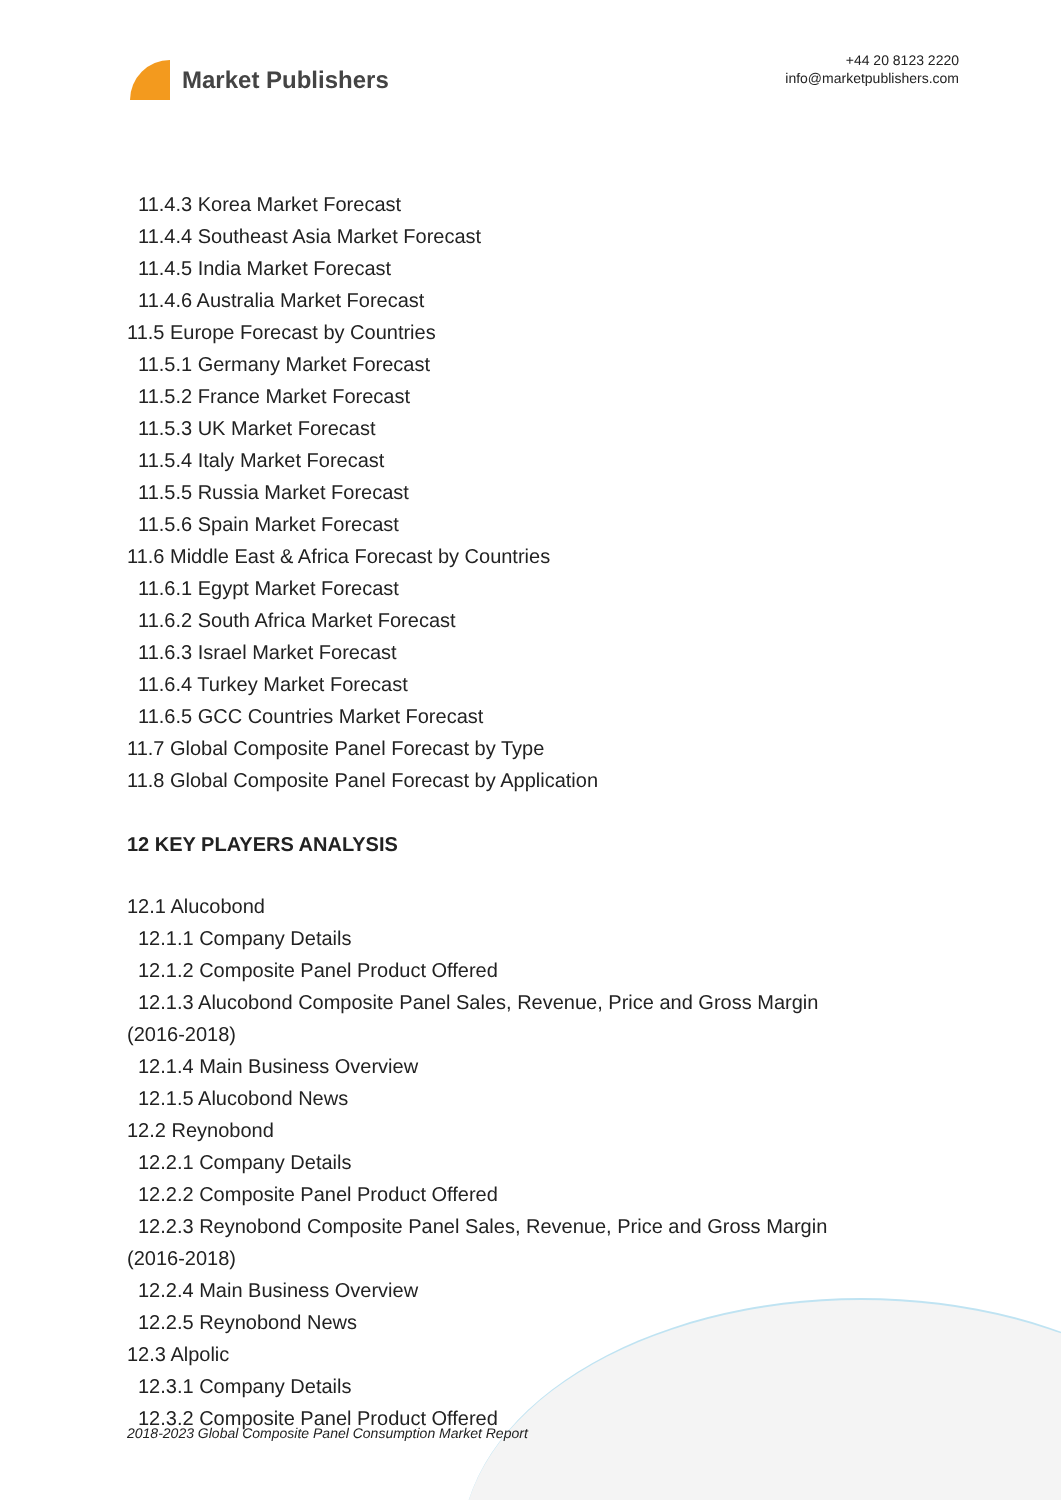Market Publishers
+44 20 8123 2220
info@marketpublishers.com
11.4.3 Korea Market Forecast
11.4.4 Southeast Asia Market Forecast
11.4.5 India Market Forecast
11.4.6 Australia Market Forecast
11.5 Europe Forecast by Countries
11.5.1 Germany Market Forecast
11.5.2 France Market Forecast
11.5.3 UK Market Forecast
11.5.4 Italy Market Forecast
11.5.5 Russia Market Forecast
11.5.6 Spain Market Forecast
11.6 Middle East & Africa Forecast by Countries
11.6.1 Egypt Market Forecast
11.6.2 South Africa Market Forecast
11.6.3 Israel Market Forecast
11.6.4 Turkey Market Forecast
11.6.5 GCC Countries Market Forecast
11.7 Global Composite Panel Forecast by Type
11.8 Global Composite Panel Forecast by Application
12 KEY PLAYERS ANALYSIS
12.1 Alucobond
12.1.1 Company Details
12.1.2 Composite Panel Product Offered
12.1.3 Alucobond Composite Panel Sales, Revenue, Price and Gross Margin
(2016-2018)
12.1.4 Main Business Overview
12.1.5 Alucobond News
12.2 Reynobond
12.2.1 Company Details
12.2.2 Composite Panel Product Offered
12.2.3 Reynobond Composite Panel Sales, Revenue, Price and Gross Margin
(2016-2018)
12.2.4 Main Business Overview
12.2.5 Reynobond News
12.3 Alpolic
12.3.1 Company Details
12.3.2 Composite Panel Product Offered
2018-2023 Global Composite Panel Consumption Market Report